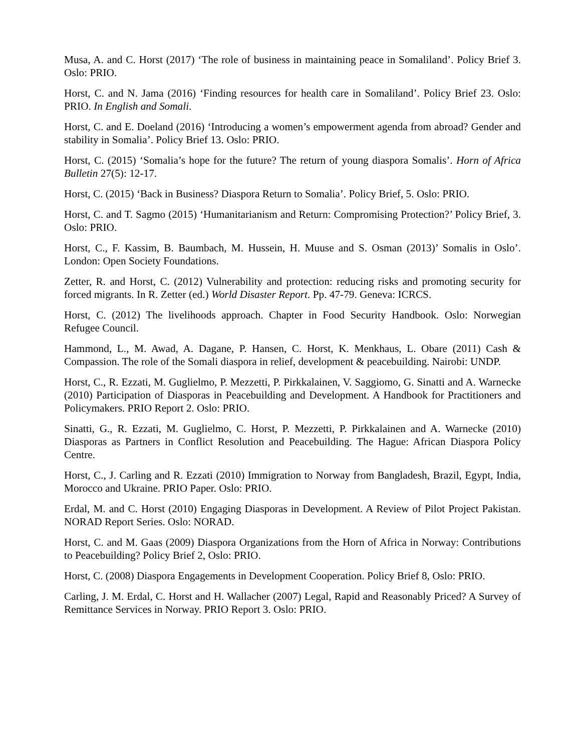Musa, A. and C. Horst (2017) ‘The role of business in maintaining peace in Somaliland’. Policy Brief 3. Oslo: PRIO.
Horst, C. and N. Jama (2016) ‘Finding resources for health care in Somaliland’. Policy Brief 23. Oslo: PRIO. In English and Somali.
Horst, C. and E. Doeland (2016) ‘Introducing a women’s empowerment agenda from abroad? Gender and stability in Somalia’. Policy Brief 13. Oslo: PRIO.
Horst, C. (2015) ‘Somalia’s hope for the future? The return of young diaspora Somalis’. Horn of Africa Bulletin 27(5): 12-17.
Horst, C. (2015) ‘Back in Business? Diaspora Return to Somalia’. Policy Brief, 5. Oslo: PRIO.
Horst, C. and T. Sagmo (2015) ‘Humanitarianism and Return: Compromising Protection?’ Policy Brief, 3. Oslo: PRIO.
Horst, C., F. Kassim, B. Baumbach, M. Hussein, H. Muuse and S. Osman (2013)’ Somalis in Oslo’. London: Open Society Foundations.
Zetter, R. and Horst, C. (2012) Vulnerability and protection: reducing risks and promoting security for forced migrants. In R. Zetter (ed.) World Disaster Report. Pp. 47-79. Geneva: ICRCS.
Horst, C. (2012) The livelihoods approach. Chapter in Food Security Handbook. Oslo: Norwegian Refugee Council.
Hammond, L., M. Awad, A. Dagane, P. Hansen, C. Horst, K. Menkhaus, L. Obare (2011) Cash & Compassion. The role of the Somali diaspora in relief, development & peacebuilding. Nairobi: UNDP.
Horst, C., R. Ezzati, M. Guglielmo, P. Mezzetti, P. Pirkkalainen, V. Saggiomo, G. Sinatti and A. Warnecke (2010) Participation of Diasporas in Peacebuilding and Development. A Handbook for Practitioners and Policymakers. PRIO Report 2. Oslo: PRIO.
Sinatti, G., R. Ezzati, M. Guglielmo, C. Horst, P. Mezzetti, P. Pirkkalainen and A. Warnecke (2010) Diasporas as Partners in Conflict Resolution and Peacebuilding. The Hague: African Diaspora Policy Centre.
Horst, C., J. Carling and R. Ezzati (2010) Immigration to Norway from Bangladesh, Brazil, Egypt, India, Morocco and Ukraine. PRIO Paper. Oslo: PRIO.
Erdal, M. and C. Horst (2010) Engaging Diasporas in Development. A Review of Pilot Project Pakistan. NORAD Report Series. Oslo: NORAD.
Horst, C. and M. Gaas (2009) Diaspora Organizations from the Horn of Africa in Norway: Contributions to Peacebuilding? Policy Brief 2, Oslo: PRIO.
Horst, C. (2008) Diaspora Engagements in Development Cooperation. Policy Brief 8, Oslo: PRIO.
Carling, J. M. Erdal, C. Horst and H. Wallacher (2007) Legal, Rapid and Reasonably Priced? A Survey of Remittance Services in Norway. PRIO Report 3. Oslo: PRIO.